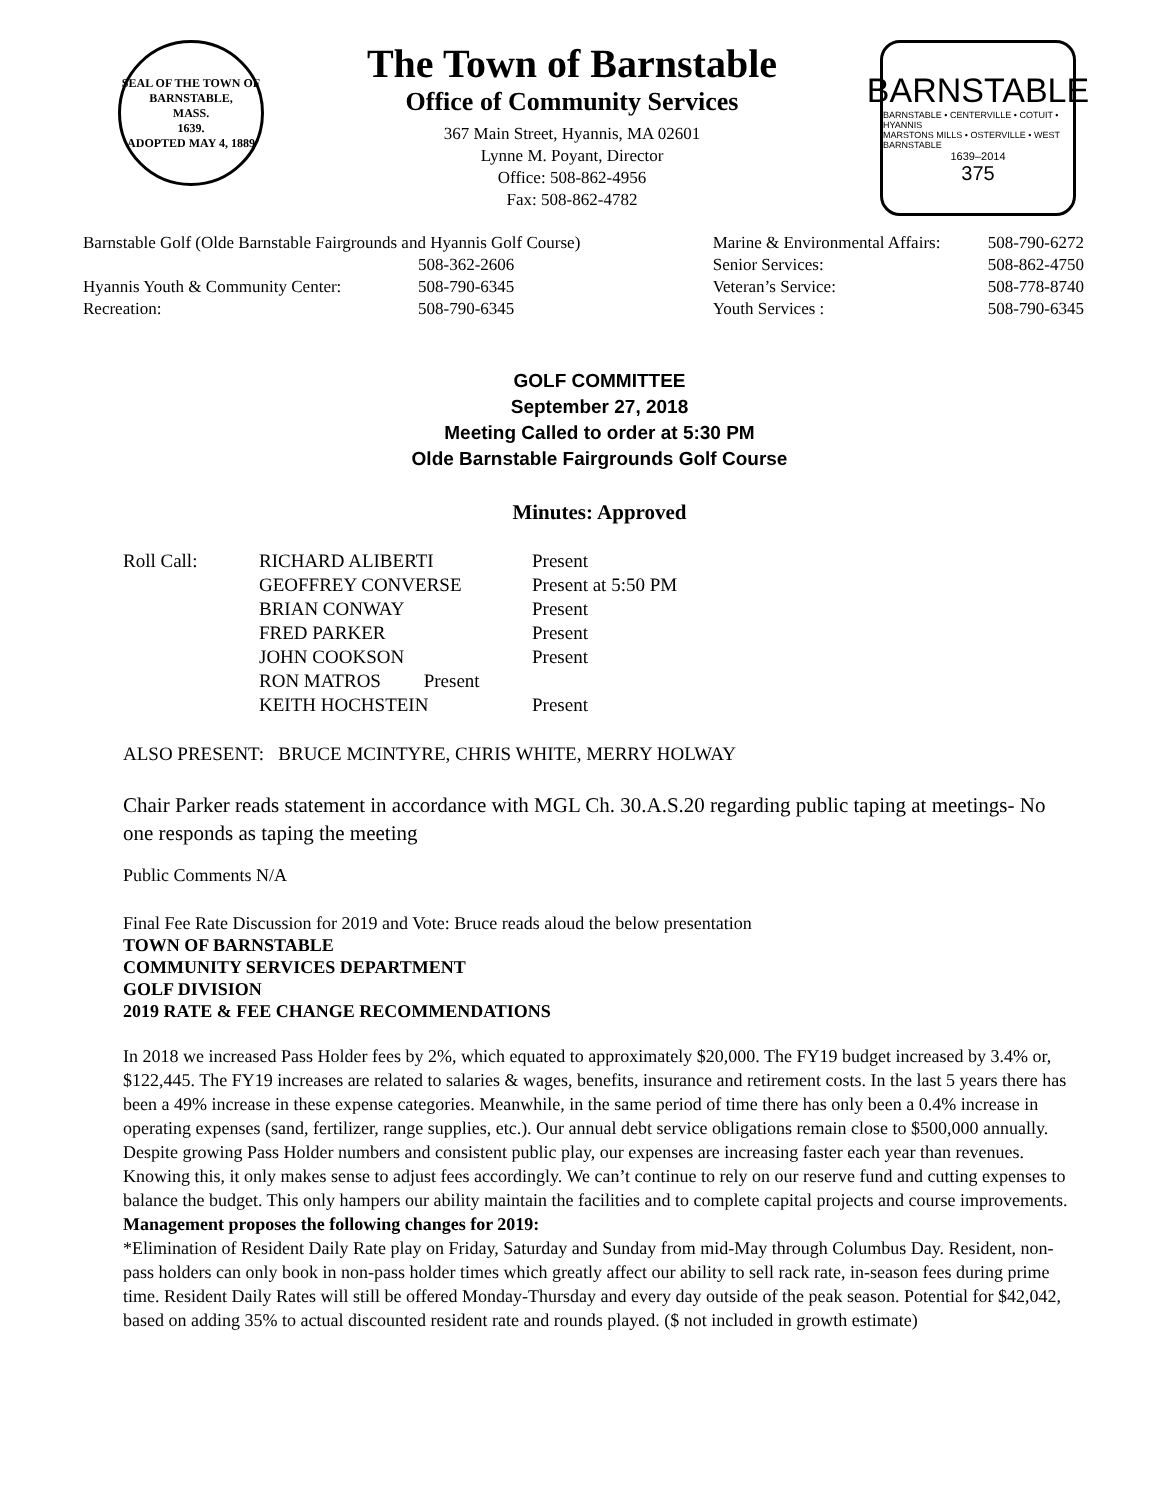SEAL OF THE TOWN OF
BARNSTABLE,
MASS.
1639.
ADOPTED MAY 4, 1889
The Town of Barnstable
Office of Community Services
367 Main Street, Hyannis, MA 02601
Lynne M. Poyant, Director
Office: 508-862-4956
Fax: 508-862-4782
BARNSTABLE
BARNSTABLE • CENTERVILLE • COTUIT • HYANNIS
MARSTONS MILLS • OSTERVILLE • WEST BARNSTABLE
1639–2014
375
Barnstable Golf (Olde Barnstable Fairgrounds and Hyannis Golf Course)
508-362-2606
Hyannis Youth & Community Center: 508-790-6345
Recreation: 508-790-6345
Marine & Environmental Affairs: 508-790-6272
Senior Services: 508-862-4750
Veteran’s Service: 508-778-8740
Youth Services : 508-790-6345
GOLF COMMITTEE
September 27, 2018
Meeting Called to order at 5:30 PM
Olde Barnstable Fairgrounds Golf Course
Minutes: Approved
| Roll Call: | RICHARD ALIBERTI | Present |
| | GEOFFREY CONVERSE | Present at 5:50 PM |
| | BRIAN CONWAY | Present |
| | FRED PARKER | Present |
| | JOHN COOKSON | Present |
| | RON MATROS Present | |
| | KEITH HOCHSTEIN | Present |
ALSO PRESENT: BRUCE MCINTYRE, CHRIS WHITE, MERRY HOLWAY
Chair Parker reads statement in accordance with MGL Ch. 30.A.S.20 regarding public taping at meetings- No one responds as taping the meeting
Public Comments N/A
Final Fee Rate Discussion for 2019 and Vote: Bruce reads aloud the below presentation
TOWN OF BARNSTABLE
COMMUNITY SERVICES DEPARTMENT
GOLF DIVISION
2019 RATE & FEE CHANGE RECOMMENDATIONS
In 2018 we increased Pass Holder fees by 2%, which equated to approximately $20,000. The FY19 budget increased by 3.4% or, $122,445. The FY19 increases are related to salaries & wages, benefits, insurance and retirement costs. In the last 5 years there has been a 49% increase in these expense categories. Meanwhile, in the same period of time there has only been a 0.4% increase in operating expenses (sand, fertilizer, range supplies, etc.). Our annual debt service obligations remain close to $500,000 annually. Despite growing Pass Holder numbers and consistent public play, our expenses are increasing faster each year than revenues. Knowing this, it only makes sense to adjust fees accordingly. We can’t continue to rely on our reserve fund and cutting expenses to balance the budget. This only hampers our ability maintain the facilities and to complete capital projects and course improvements.
Management proposes the following changes for 2019:
*Elimination of Resident Daily Rate play on Friday, Saturday and Sunday from mid-May through Columbus Day. Resident, non-pass holders can only book in non-pass holder times which greatly affect our ability to sell rack rate, in-season fees during prime time. Resident Daily Rates will still be offered Monday-Thursday and every day outside of the peak season. Potential for $42,042, based on adding 35% to actual discounted resident rate and rounds played. ($ not included in growth estimate)